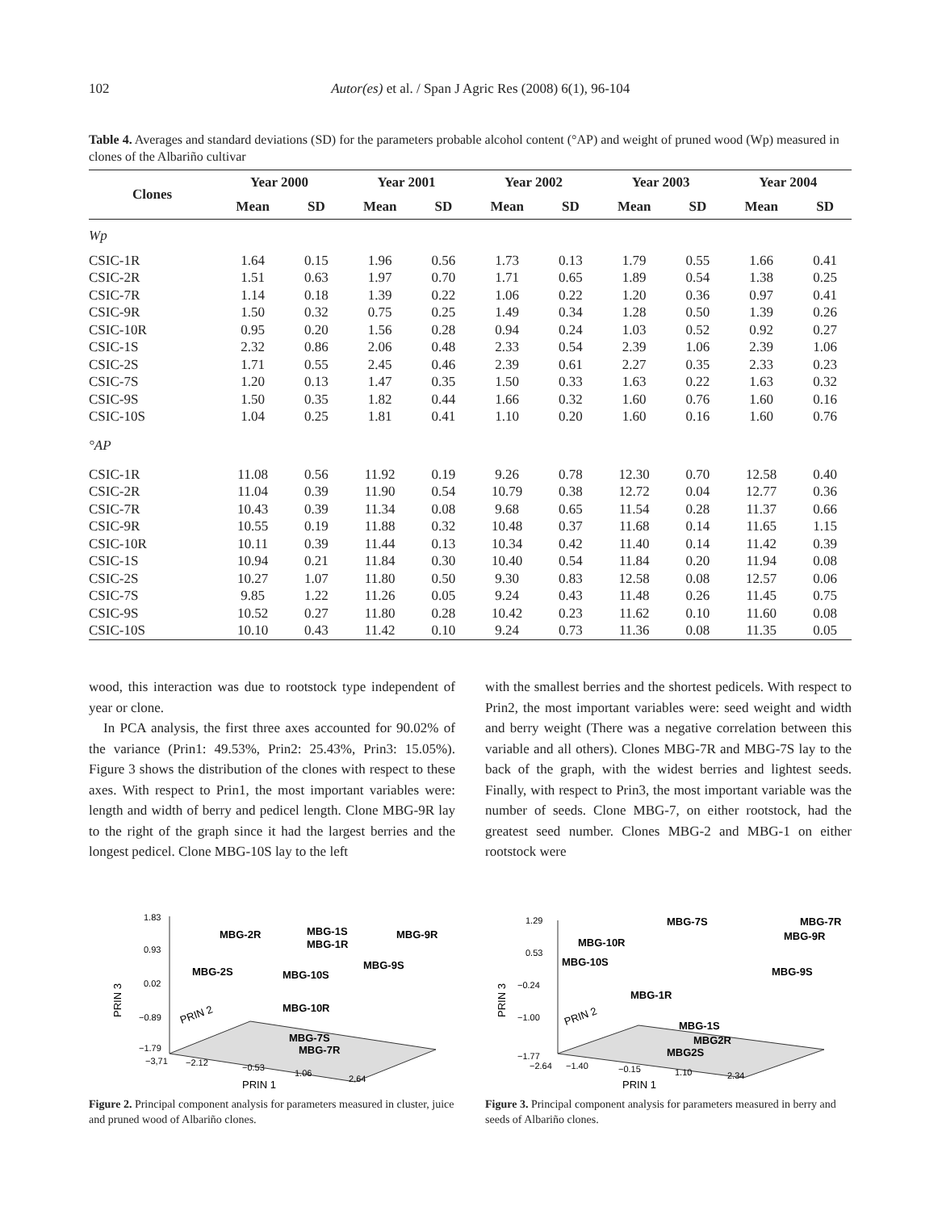102 Autor(es) et al. / Span J Agric Res (2008) 6(1), 96-104
Table 4. Averages and standard deviations (SD) for the parameters probable alcohol content (°AP) and weight of pruned wood (Wp) measured in clones of the Albariño cultivar
| Clones | Year 2000 | | Year 2001 | | Year 2002 | | Year 2003 | | Year 2004 | |
| --- | --- | --- | --- | --- | --- | --- | --- | --- | --- | --- |
| | Mean | SD | Mean | SD | Mean | SD | Mean | SD | Mean | SD |
| Wp | | | | | | | | | | |
| CSIC-1R | 1.64 | 0.15 | 1.96 | 0.56 | 1.73 | 0.13 | 1.79 | 0.55 | 1.66 | 0.41 |
| CSIC-2R | 1.51 | 0.63 | 1.97 | 0.70 | 1.71 | 0.65 | 1.89 | 0.54 | 1.38 | 0.25 |
| CSIC-7R | 1.14 | 0.18 | 1.39 | 0.22 | 1.06 | 0.22 | 1.20 | 0.36 | 0.97 | 0.41 |
| CSIC-9R | 1.50 | 0.32 | 0.75 | 0.25 | 1.49 | 0.34 | 1.28 | 0.50 | 1.39 | 0.26 |
| CSIC-10R | 0.95 | 0.20 | 1.56 | 0.28 | 0.94 | 0.24 | 1.03 | 0.52 | 0.92 | 0.27 |
| CSIC-1S | 2.32 | 0.86 | 2.06 | 0.48 | 2.33 | 0.54 | 2.39 | 1.06 | 2.39 | 1.06 |
| CSIC-2S | 1.71 | 0.55 | 2.45 | 0.46 | 2.39 | 0.61 | 2.27 | 0.35 | 2.33 | 0.23 |
| CSIC-7S | 1.20 | 0.13 | 1.47 | 0.35 | 1.50 | 0.33 | 1.63 | 0.22 | 1.63 | 0.32 |
| CSIC-9S | 1.50 | 0.35 | 1.82 | 0.44 | 1.66 | 0.32 | 1.60 | 0.76 | 1.60 | 0.16 |
| CSIC-10S | 1.04 | 0.25 | 1.81 | 0.41 | 1.10 | 0.20 | 1.60 | 0.16 | 1.60 | 0.76 |
| °AP | | | | | | | | | | |
| CSIC-1R | 11.08 | 0.56 | 11.92 | 0.19 | 9.26 | 0.78 | 12.30 | 0.70 | 12.58 | 0.40 |
| CSIC-2R | 11.04 | 0.39 | 11.90 | 0.54 | 10.79 | 0.38 | 12.72 | 0.04 | 12.77 | 0.36 |
| CSIC-7R | 10.43 | 0.39 | 11.34 | 0.08 | 9.68 | 0.65 | 11.54 | 0.28 | 11.37 | 0.66 |
| CSIC-9R | 10.55 | 0.19 | 11.88 | 0.32 | 10.48 | 0.37 | 11.68 | 0.14 | 11.65 | 1.15 |
| CSIC-10R | 10.11 | 0.39 | 11.44 | 0.13 | 10.34 | 0.42 | 11.40 | 0.14 | 11.42 | 0.39 |
| CSIC-1S | 10.94 | 0.21 | 11.84 | 0.30 | 10.40 | 0.54 | 11.84 | 0.20 | 11.94 | 0.08 |
| CSIC-2S | 10.27 | 1.07 | 11.80 | 0.50 | 9.30 | 0.83 | 12.58 | 0.08 | 12.57 | 0.06 |
| CSIC-7S | 9.85 | 1.22 | 11.26 | 0.05 | 9.24 | 0.43 | 11.48 | 0.26 | 11.45 | 0.75 |
| CSIC-9S | 10.52 | 0.27 | 11.80 | 0.28 | 10.42 | 0.23 | 11.62 | 0.10 | 11.60 | 0.08 |
| CSIC-10S | 10.10 | 0.43 | 11.42 | 0.10 | 9.24 | 0.73 | 11.36 | 0.08 | 11.35 | 0.05 |
wood, this interaction was due to rootstock type independent of year or clone.
In PCA analysis, the first three axes accounted for 90.02% of the variance (Prin1: 49.53%, Prin2: 25.43%, Prin3: 15.05%). Figure 3 shows the distribution of the clones with respect to these axes. With respect to Prin1, the most important variables were: length and width of berry and pedicel length. Clone MBG-9R lay to the right of the graph since it had the largest berries and the longest pedicel. Clone MBG-10S lay to the left
with the smallest berries and the shortest pedicels. With respect to Prin2, the most important variables were: seed weight and width and berry weight (There was a negative correlation between this variable and all others). Clones MBG-7R and MBG-7S lay to the back of the graph, with the widest berries and lightest seeds. Finally, with respect to Prin3, the most important variable was the number of seeds. Clone MBG-7, on either rootstock, had the greatest seed number. Clones MBG-2 and MBG-1 on either rootstock were
1.83
0.93
0.02
−0.89
−1.79
PRIN 3
PRIN 2
−3,71
−2.12
−0.53
1.06
2.64
PRIN 1
MBG-2R
MBG-1S
MBG-1R
MBG-9R
MBG-9S
MBG-2S
MBG-10S
MBG-10R
MBG-7S
MBG-7R
Figure 2. Principal component analysis for parameters measured in cluster, juice and pruned wood of Albariño clones.
1.29
0.53
−0.24
−1.00
−1.77
PRIN 3
PRIN 2
−2.64
−1.40
−0.15
1.10
2.34
PRIN 1
MBG-7S
MBG-7R
MBG-9R
MBG-10R
MBG-10S
MBG-9S
MBG-1R
MBG-1S
MBG2R
MBG2S
Figure 3. Principal component analysis for parameters measured in berry and seeds of Albariño clones.